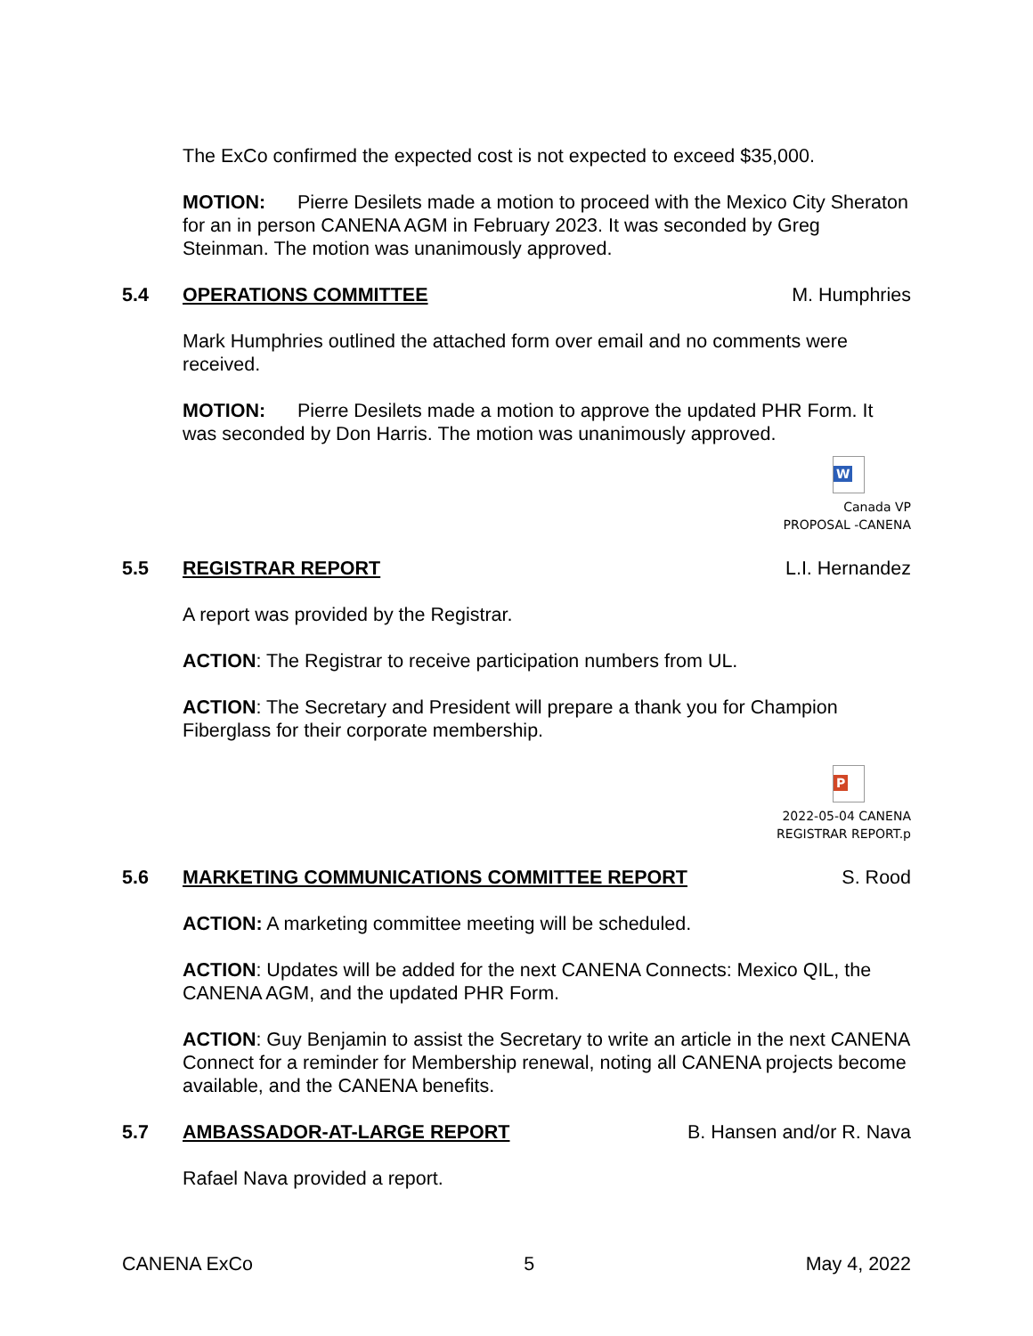The ExCo confirmed the expected cost is not expected to exceed $35,000.
MOTION: Pierre Desilets made a motion to proceed with the Mexico City Sheraton for an in person CANENA AGM in February 2023. It was seconded by Greg Steinman. The motion was unanimously approved.
5.4 OPERATIONS COMMITTEE M. Humphries
Mark Humphries outlined the attached form over email and no comments were received.
MOTION: Pierre Desilets made a motion to approve the updated PHR Form. It was seconded by Don Harris. The motion was unanimously approved.
W
Canada VP
PROPOSAL -CANENA
5.5 REGISTRAR REPORT L.I. Hernandez
A report was provided by the Registrar.
ACTION: The Registrar to receive participation numbers from UL.
ACTION: The Secretary and President will prepare a thank you for Champion Fiberglass for their corporate membership.
P
2022-05-04 CANENA
REGISTRAR REPORT.p
5.6 MARKETING COMMUNICATIONS COMMITTEE REPORT S. Rood
ACTION: A marketing committee meeting will be scheduled.
ACTION: Updates will be added for the next CANENA Connects: Mexico QIL, the CANENA AGM, and the updated PHR Form.
ACTION: Guy Benjamin to assist the Secretary to write an article in the next CANENA Connect for a reminder for Membership renewal, noting all CANENA projects become available, and the CANENA benefits.
5.7 AMBASSADOR-AT-LARGE REPORT B. Hansen and/or R. Nava
Rafael Nava provided a report.
CANENA ExCo 5 May 4, 2022